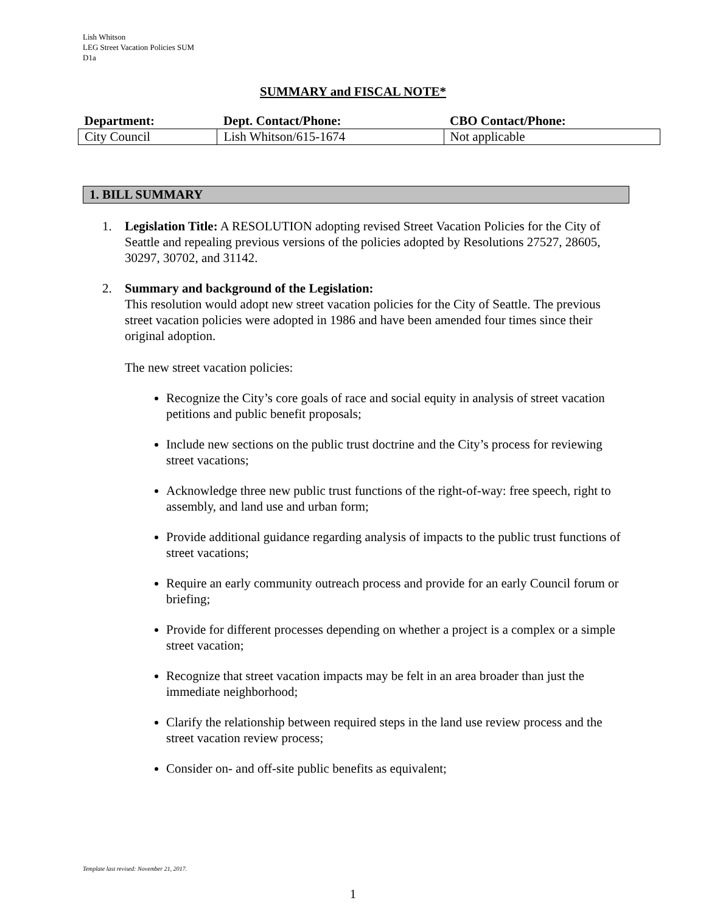Lish Whitson
LEG Street Vacation Policies SUM
D1a
SUMMARY and FISCAL NOTE*
| Department: | Dept. Contact/Phone: | CBO Contact/Phone: |
| --- | --- | --- |
| City Council | Lish Whitson/615-1674 | Not applicable |
1. BILL SUMMARY
1. Legislation Title: A RESOLUTION adopting revised Street Vacation Policies for the City of Seattle and repealing previous versions of the policies adopted by Resolutions 27527, 28605, 30297, 30702, and 31142.
2. Summary and background of the Legislation:
This resolution would adopt new street vacation policies for the City of Seattle. The previous street vacation policies were adopted in 1986 and have been amended four times since their original adoption.
The new street vacation policies:
Recognize the City’s core goals of race and social equity in analysis of street vacation petitions and public benefit proposals;
Include new sections on the public trust doctrine and the City’s process for reviewing street vacations;
Acknowledge three new public trust functions of the right-of-way: free speech, right to assembly, and land use and urban form;
Provide additional guidance regarding analysis of impacts to the public trust functions of street vacations;
Require an early community outreach process and provide for an early Council forum or briefing;
Provide for different processes depending on whether a project is a complex or a simple street vacation;
Recognize that street vacation impacts may be felt in an area broader than just the immediate neighborhood;
Clarify the relationship between required steps in the land use review process and the street vacation review process;
Consider on- and off-site public benefits as equivalent;
Template last revised: November 21, 2017.
1